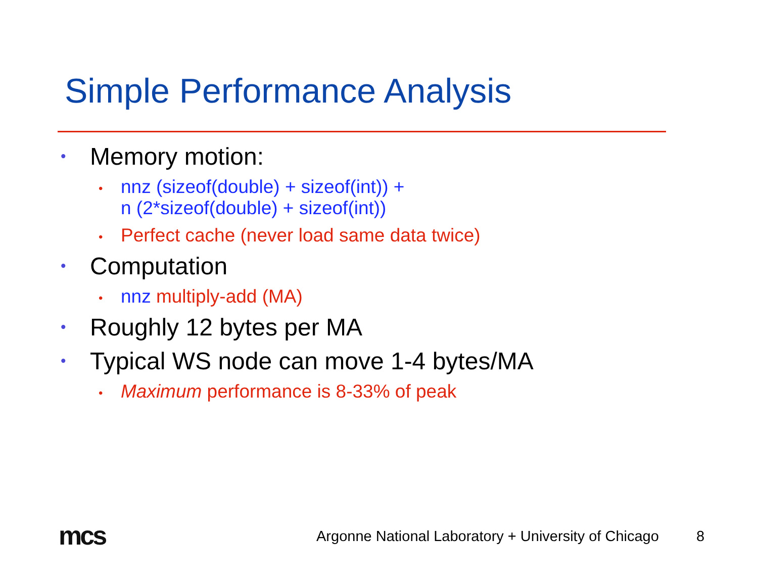Simple Performance Analysis
• Memory motion:
• nnz (sizeof(double) + sizeof(int)) +
n (2*sizeof(double) + sizeof(int))
• Perfect cache (never load same data twice)
• Computation
• nnz multiply-add (MA)
• Roughly 12 bytes per MA
• Typical WS node can move 1-4 bytes/MA
• Maximum performance is 8-33% of peak
mcs
Argonne National Laboratory + University of Chicago
8